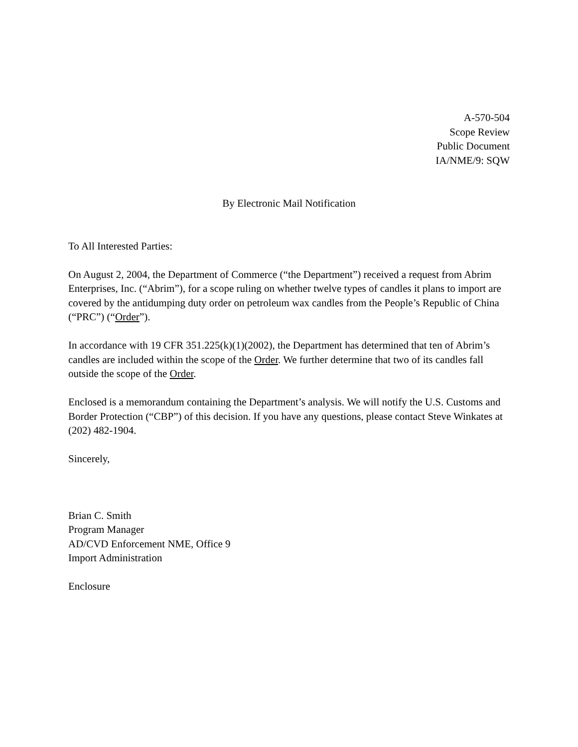A-570-504
Scope Review
Public Document
IA/NME/9: SQW
By Electronic Mail Notification
To All Interested Parties:
On August 2, 2004, the Department of Commerce (“the Department”) received a request from Abrim Enterprises, Inc. (“Abrim”), for a scope ruling on whether twelve types of candles it plans to import are covered by the antidumping duty order on petroleum wax candles from the People’s Republic of China (“PRC”) (“Order”).
In accordance with 19 CFR 351.225(k)(1)(2002), the Department has determined that ten of Abrim’s candles are included within the scope of the Order. We further determine that two of its candles fall outside the scope of the Order.
Enclosed is a memorandum containing the Department’s analysis. We will notify the U.S. Customs and Border Protection (“CBP”) of this decision. If you have any questions, please contact Steve Winkates at (202) 482-1904.
Sincerely,
Brian C. Smith
Program Manager
AD/CVD Enforcement NME, Office 9
Import Administration
Enclosure